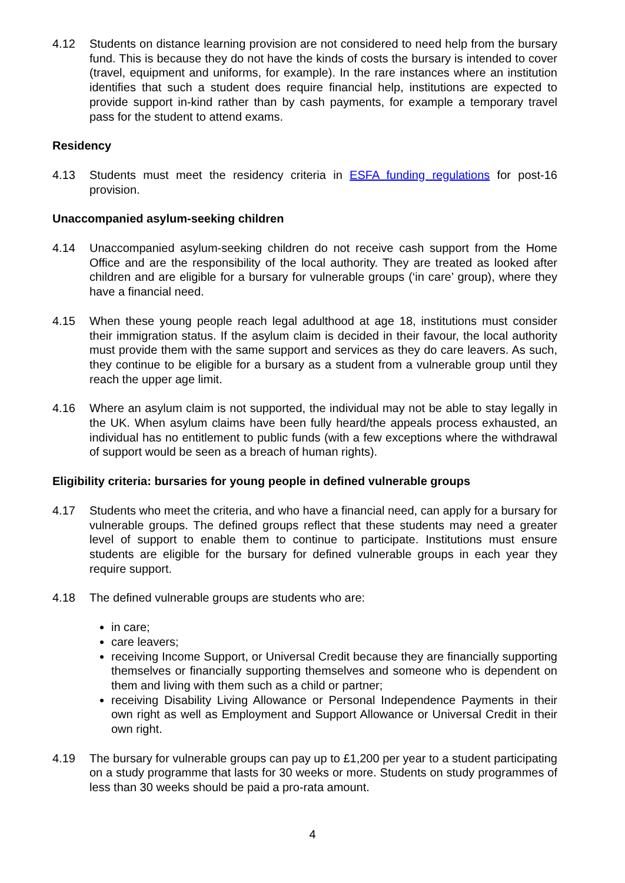4.12 Students on distance learning provision are not considered to need help from the bursary fund. This is because they do not have the kinds of costs the bursary is intended to cover (travel, equipment and uniforms, for example). In the rare instances where an institution identifies that such a student does require financial help, institutions are expected to provide support in-kind rather than by cash payments, for example a temporary travel pass for the student to attend exams.
Residency
4.13 Students must meet the residency criteria in ESFA funding regulations for post-16 provision.
Unaccompanied asylum-seeking children
4.14 Unaccompanied asylum-seeking children do not receive cash support from the Home Office and are the responsibility of the local authority. They are treated as looked after children and are eligible for a bursary for vulnerable groups (‘in care’ group), where they have a financial need.
4.15 When these young people reach legal adulthood at age 18, institutions must consider their immigration status. If the asylum claim is decided in their favour, the local authority must provide them with the same support and services as they do care leavers. As such, they continue to be eligible for a bursary as a student from a vulnerable group until they reach the upper age limit.
4.16 Where an asylum claim is not supported, the individual may not be able to stay legally in the UK. When asylum claims have been fully heard/the appeals process exhausted, an individual has no entitlement to public funds (with a few exceptions where the withdrawal of support would be seen as a breach of human rights).
Eligibility criteria: bursaries for young people in defined vulnerable groups
4.17 Students who meet the criteria, and who have a financial need, can apply for a bursary for vulnerable groups. The defined groups reflect that these students may need a greater level of support to enable them to continue to participate. Institutions must ensure students are eligible for the bursary for defined vulnerable groups in each year they require support.
4.18 The defined vulnerable groups are students who are:
in care;
care leavers;
receiving Income Support, or Universal Credit because they are financially supporting themselves or financially supporting themselves and someone who is dependent on them and living with them such as a child or partner;
receiving Disability Living Allowance or Personal Independence Payments in their own right as well as Employment and Support Allowance or Universal Credit in their own right.
4.19 The bursary for vulnerable groups can pay up to £1,200 per year to a student participating on a study programme that lasts for 30 weeks or more. Students on study programmes of less than 30 weeks should be paid a pro-rata amount.
4